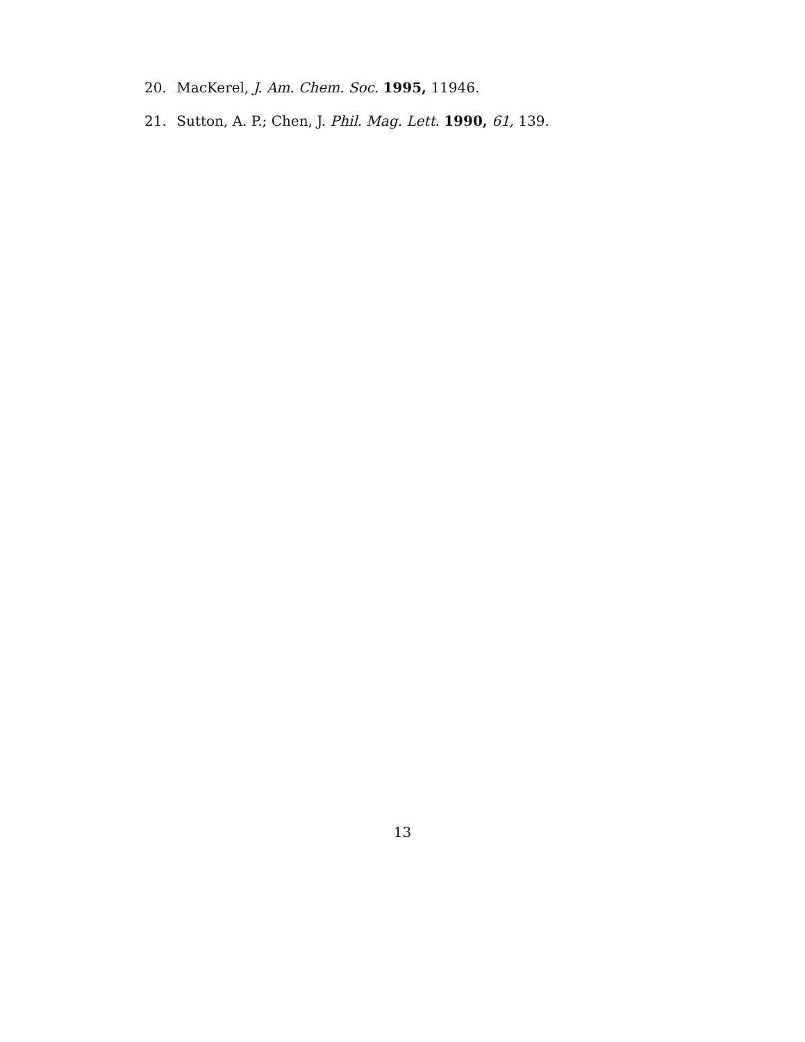20. MacKerel, J. Am. Chem. Soc. 1995, 11946.
21. Sutton, A. P.; Chen, J. Phil. Mag. Lett. 1990, 61, 139.
13